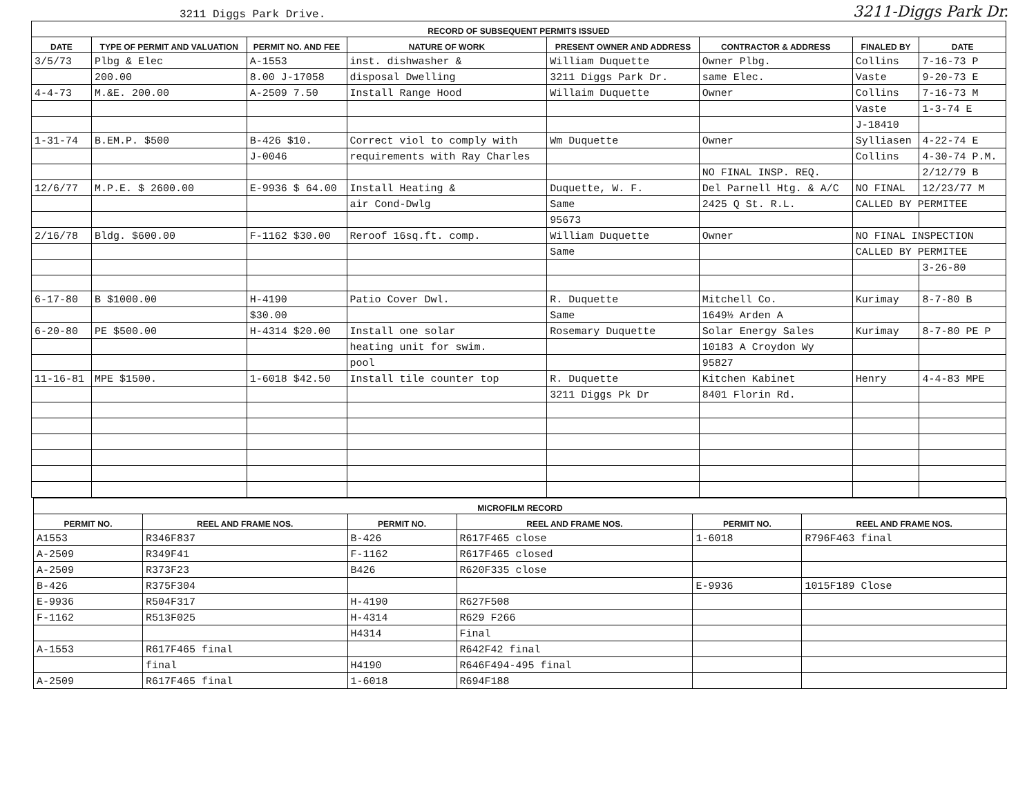3211 Diggs Park Drive. 3211-Diggs Park Dr.
| RECORD OF SUBSEQUENT PERMITS ISSUED | | | | | | | |
| --- | --- | --- | --- | --- | --- | --- | --- |
| DATE | TYPE OF PERMIT AND VALUATION | PERMIT NO. AND FEE | NATURE OF WORK | PRESENT OWNER AND ADDRESS | CONTRACTOR & ADDRESS | FINALED BY | DATE |
| 3/5/73 | Plbg & Elec | A-1553 | inst. dishwasher & | William Duquette | Owner Plbg. | Collins | 7-16-73 P |
| | 200.00 | 8.00 J-17058 | disposal Dwelling | 3211 Diggs Park Dr. | same Elec. | Vaste | 9-20-73 E |
| 4-4-73 | M.&E. 200.00 | A-2509 7.50 | Install Range Hood | Willaim Duquette | Owner | Collins | 7-16-73 M |
| | | | | | | Vaste | 1-3-74 E |
| | | | | | | J-18410 | |
| 1-31-74 | B.EM.P. $500 | B-426 $10. | Correct viol to comply with | Wm Duquette | Owner | Sylliasen | 4-22-74 E |
| | | J-0046 | requirements with Ray Charles | | | Collins | 4-30-74 P.M. |
| | | | | | NO FINAL INSP. REQ. | | 2/12/79 B |
| 12/6/77 | M.P.E. $ 2600.00 | E-9936 $ 64.00 | Install Heating & | Duquette, W. F. | Del Parnell Htg. & A/C | NO FINAL | 12/23/77 M |
| | | | air Cond-Dwlg | Same | 2425 Q St. R.L. | CALLED BY PERMITEE | |
| | | | | 95673 | | | |
| 2/16/78 | Bldg. $600.00 | F-1162 $30.00 | Reroof 16sq.ft. comp. | William Duquette | Owner | NO FINAL INSPECTION | |
| | | | | Same | | CALLED BY PERMITEE | |
| | | | | | | | 3-26-80 |
| 6-17-80 | B $1000.00 | H-4190 | Patio Cover Dwl. | R. Duquette | Mitchell Co. | Kurimay | 8-7-80 B |
| | | $30.00 | | Same | 1649½ Arden A | | |
| 6-20-80 | PE $500.00 | H-4314 $20.00 | Install one solar | Rosemary Duquette | Solar Energy Sales | Kurimay | 8-7-80 PE P |
| | | | heating unit for swim. | | 10183 A Croydon Wy | | |
| | | | pool | | 95827 | | |
| 11-16-81 | MPE $1500. | 1-6018 $42.50 | Install tile counter top | R. Duquette | Kitchen Kabinet | Henry | 4-4-83 MPE |
| | | | | 3211 Diggs Pk Dr | 8401 Florin Rd. | | |
| MICROFILM RECORD | | | | | |
| --- | --- | --- | --- | --- | --- |
| PERMIT NO. | REEL AND FRAME NOS. | PERMIT NO. | REEL AND FRAME NOS. | PERMIT NO. | REEL AND FRAME NOS. |
| A1553 | R346F837 | B-426 | R617F465 close | 1-6018 | R796F463 final |
| A-2509 | R349F41 | F-1162 | R617F465 closed | | |
| A-2509 | R373F23 | B426 | R620F335 close | | |
| B-426 | R375F304 | | | E-9936 | 1015F189 Close |
| E-9936 | R504F317 | H-4190 | R627F508 | | |
| F-1162 | R513F025 | H-4314 | R629 F266 | | |
| | | H4314 | Final | | |
| A-1553 | R617F465 final | | R642F42 final | | |
| | final | H4190 | R646F494-495 final | | |
| A-2509 | R617F465 final | 1-6018 | R694F188 | | |